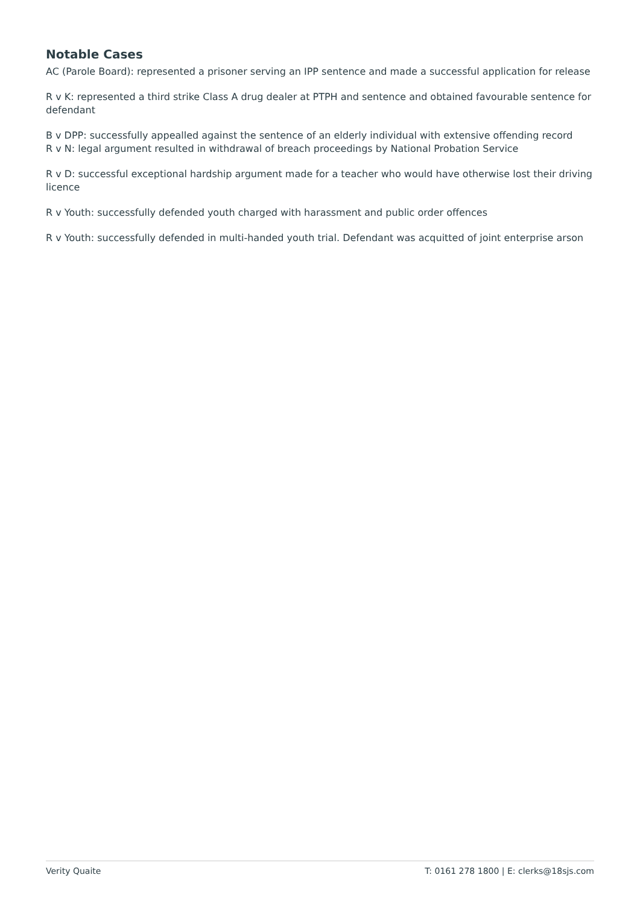Notable Cases
AC (Parole Board): represented a prisoner serving an IPP sentence and made a successful application for release
R v K: represented a third strike Class A drug dealer at PTPH and sentence and obtained favourable sentence for defendant
B v DPP: successfully appealled against the sentence of an elderly individual with extensive offending record
R v N: legal argument resulted in withdrawal of breach proceedings by National Probation Service
R v D: successful exceptional hardship argument made for a teacher who would have otherwise lost their driving licence
R v Youth: successfully defended youth charged with harassment and public order offences
R v Youth: successfully defended in multi-handed youth trial. Defendant was acquitted of joint enterprise arson
Verity Quaite T: 0161 278 1800 | E: clerks@18sjs.com